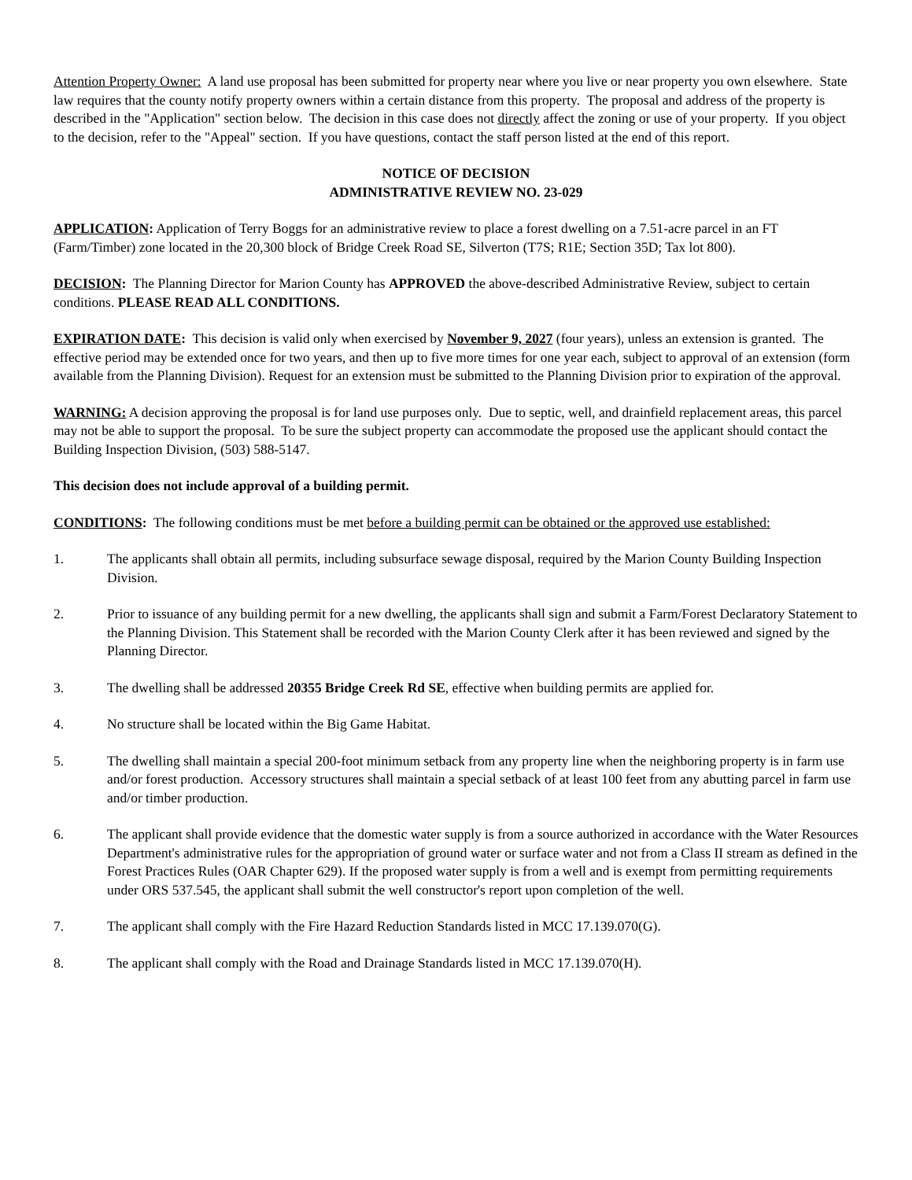Attention Property Owner: A land use proposal has been submitted for property near where you live or near property you own elsewhere. State law requires that the county notify property owners within a certain distance from this property. The proposal and address of the property is described in the "Application" section below. The decision in this case does not directly affect the zoning or use of your property. If you object to the decision, refer to the "Appeal" section. If you have questions, contact the staff person listed at the end of this report.
NOTICE OF DECISION
ADMINISTRATIVE REVIEW NO. 23-029
APPLICATION: Application of Terry Boggs for an administrative review to place a forest dwelling on a 7.51-acre parcel in an FT (Farm/Timber) zone located in the 20,300 block of Bridge Creek Road SE, Silverton (T7S; R1E; Section 35D; Tax lot 800).
DECISION: The Planning Director for Marion County has APPROVED the above-described Administrative Review, subject to certain conditions. PLEASE READ ALL CONDITIONS.
EXPIRATION DATE: This decision is valid only when exercised by November 9, 2027 (four years), unless an extension is granted. The effective period may be extended once for two years, and then up to five more times for one year each, subject to approval of an extension (form available from the Planning Division). Request for an extension must be submitted to the Planning Division prior to expiration of the approval.
WARNING: A decision approving the proposal is for land use purposes only. Due to septic, well, and drainfield replacement areas, this parcel may not be able to support the proposal. To be sure the subject property can accommodate the proposed use the applicant should contact the Building Inspection Division, (503) 588-5147.
This decision does not include approval of a building permit.
CONDITIONS: The following conditions must be met before a building permit can be obtained or the approved use established:
1. The applicants shall obtain all permits, including subsurface sewage disposal, required by the Marion County Building Inspection Division.
2. Prior to issuance of any building permit for a new dwelling, the applicants shall sign and submit a Farm/Forest Declaratory Statement to the Planning Division. This Statement shall be recorded with the Marion County Clerk after it has been reviewed and signed by the Planning Director.
3. The dwelling shall be addressed 20355 Bridge Creek Rd SE, effective when building permits are applied for.
4. No structure shall be located within the Big Game Habitat.
5. The dwelling shall maintain a special 200-foot minimum setback from any property line when the neighboring property is in farm use and/or forest production. Accessory structures shall maintain a special setback of at least 100 feet from any abutting parcel in farm use and/or timber production.
6. The applicant shall provide evidence that the domestic water supply is from a source authorized in accordance with the Water Resources Department's administrative rules for the appropriation of ground water or surface water and not from a Class II stream as defined in the Forest Practices Rules (OAR Chapter 629). If the proposed water supply is from a well and is exempt from permitting requirements under ORS 537.545, the applicant shall submit the well constructor's report upon completion of the well.
7. The applicant shall comply with the Fire Hazard Reduction Standards listed in MCC 17.139.070(G).
8. The applicant shall comply with the Road and Drainage Standards listed in MCC 17.139.070(H).